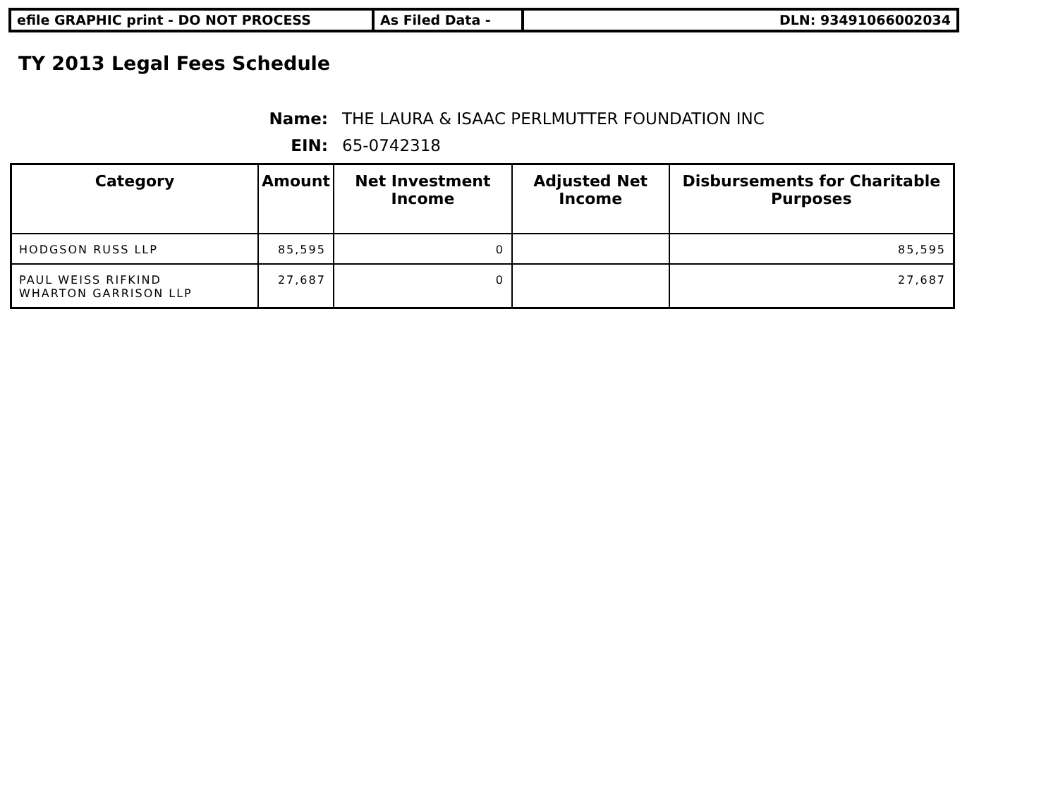efile GRAPHIC print - DO NOT PROCESS As Filed Data - DLN: 93491066002034
TY 2013 Legal Fees Schedule
Name:
THE LAURA & ISAAC PERLMUTTER FOUNDATION INC
EIN:
65-0742318
| Category | Amount | Net Investment Income | Adjusted Net Income | Disbursements for Charitable Purposes |
| --- | --- | --- | --- | --- |
| HODGSON RUSS LLP | 85,595 | 0 | | 85,595 |
| PAUL WEISS RIFKIND WHARTON GARRISON LLP | 27,687 | 0 | | 27,687 |